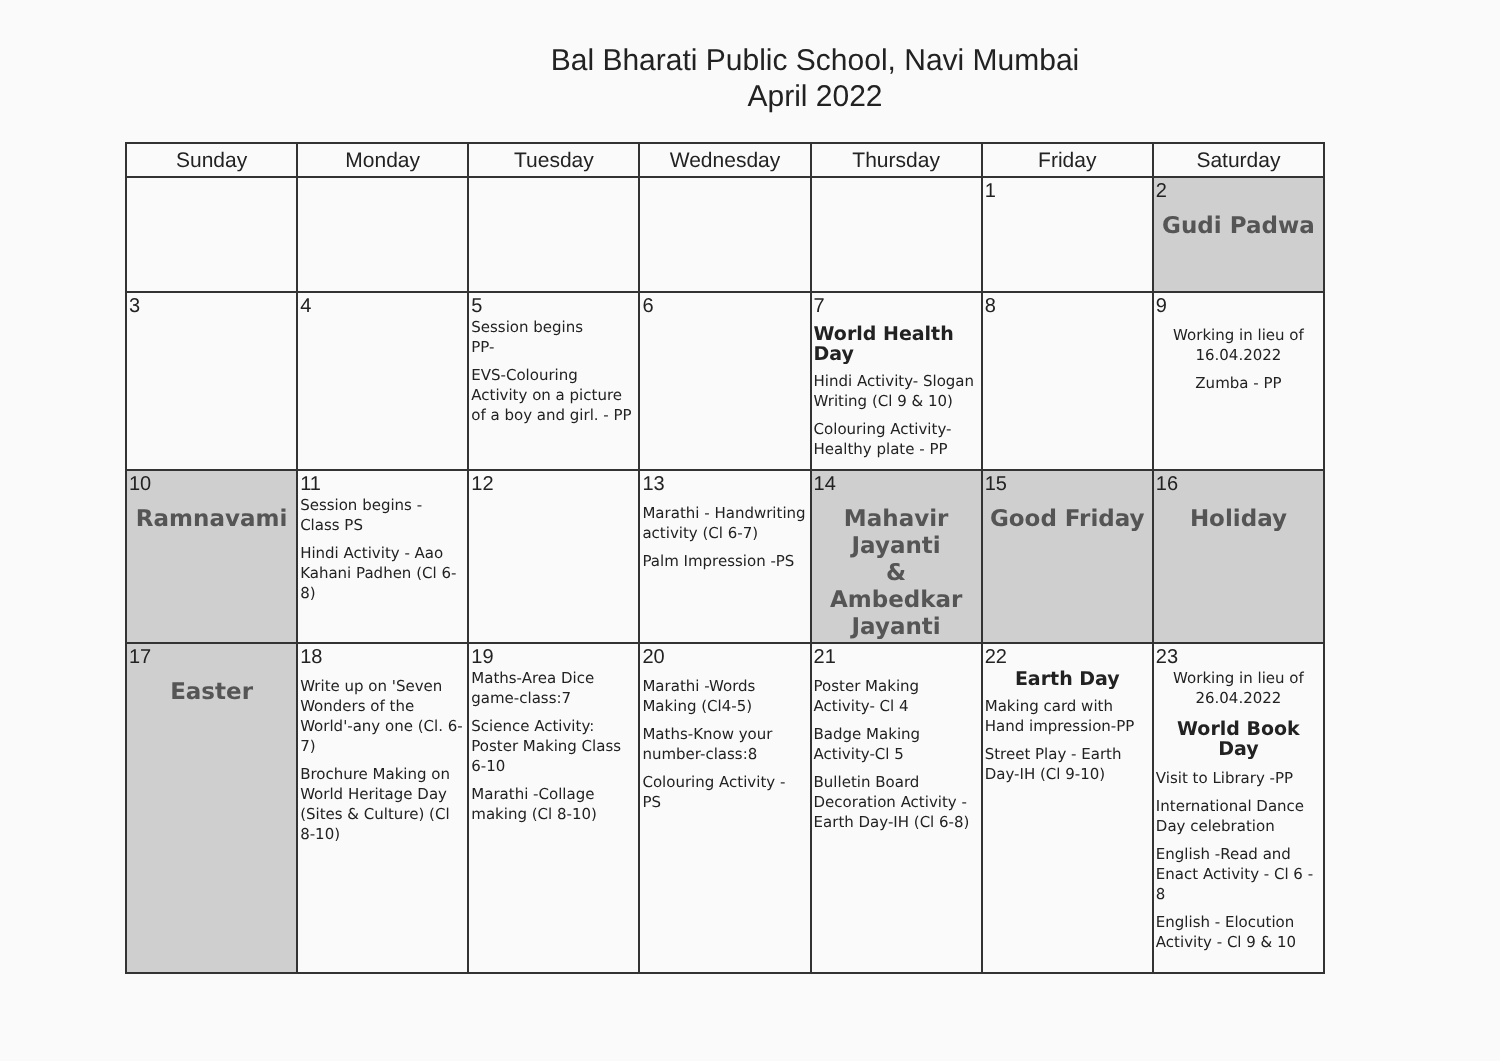Bal Bharati Public School, Navi Mumbai
April 2022
| Sunday | Monday | Tuesday | Wednesday | Thursday | Friday | Saturday |
| --- | --- | --- | --- | --- | --- | --- |
| | | | | | 1 | 2 Gudi Padwa |
| 3 | 4 | 5 Session begins PP- EVS-Colouring Activity on a picture of a boy and girl. - PP | 6 | 7 World Health Day Hindi Activity- Slogan Writing (Cl 9 & 10) Colouring Activity-Healthy plate - PP | 8 | 9 Working in lieu of 16.04.2022 Zumba - PP |
| 10 Ramnavami | 11 Session begins - Class PS Hindi Activity - Aao Kahani Padhen (Cl 6-8) | 12 | 13 Marathi - Handwriting activity (Cl 6-7) Palm Impression -PS | 14 Mahavir Jayanti & Ambedkar Jayanti | 15 Good Friday | 16 Holiday |
| 17 Easter | 18 Write up on 'Seven Wonders of the World'-any one (Cl. 6-7) Brochure Making on World Heritage Day (Sites & Culture) (Cl 8-10) | 19 Maths-Area Dice game-class:7 Science Activity: Poster Making Class 6-10 Marathi -Collage making (Cl 8-10) | 20 Marathi -Words Making (Cl4-5) Maths-Know your number-class:8 Colouring Activity - PS | 21 Poster Making Activity- Cl 4 Badge Making Activity-Cl 5 Bulletin Board Decoration Activity - Earth Day-IH (Cl 6-8) | 22 Earth Day Making card with Hand impression-PP Street Play - Earth Day-IH (Cl 9-10) | 23 Working in lieu of 26.04.2022 World Book Day Visit to Library -PP International Dance Day celebration English -Read and Enact Activity - Cl 6 - 8 English - Elocution Activity - Cl 9 & 10 |